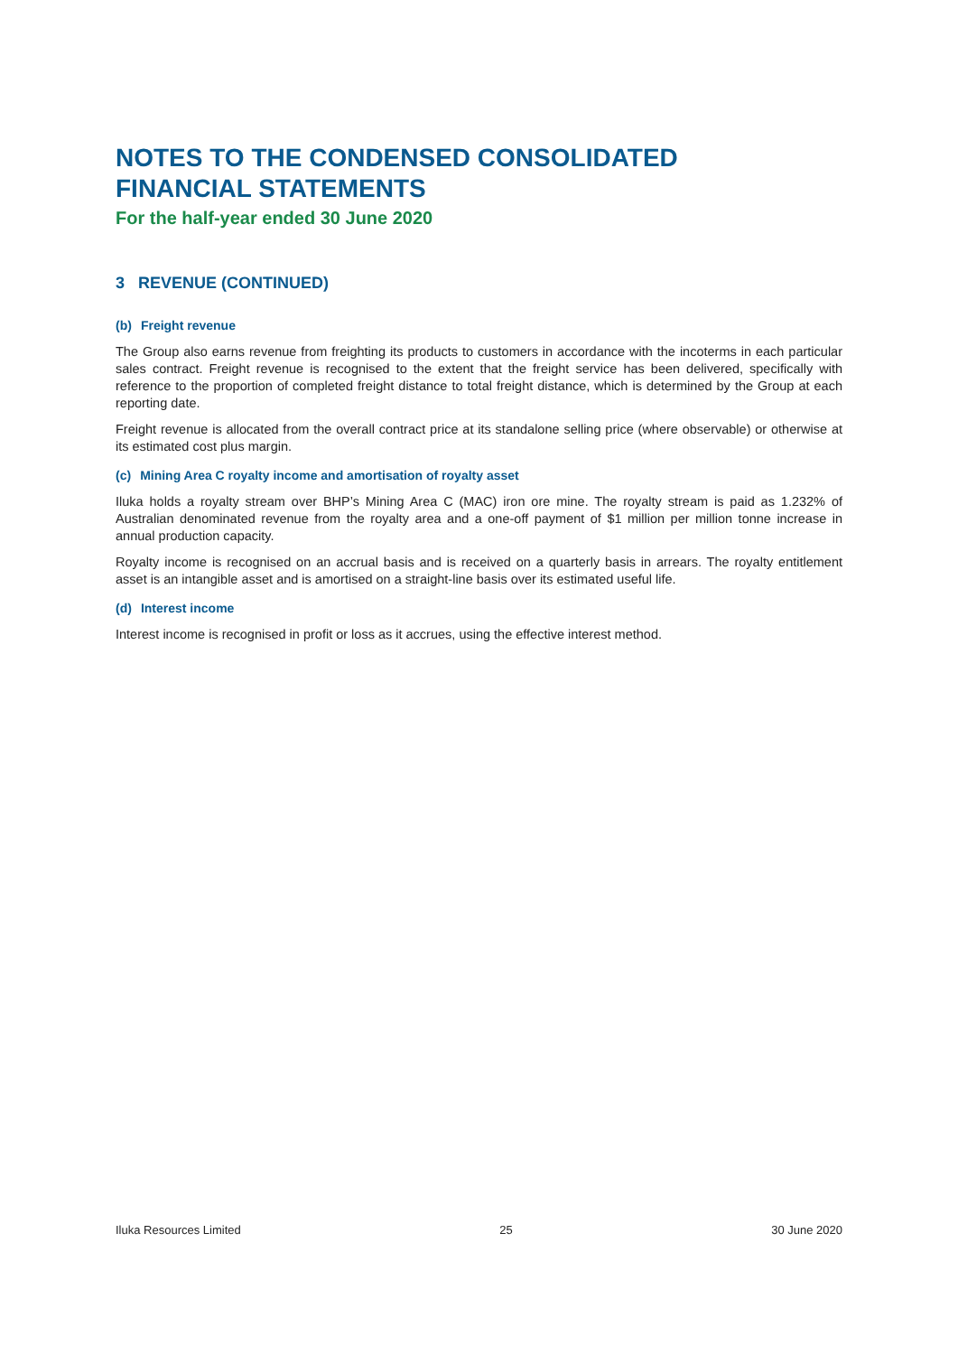NOTES TO THE CONDENSED CONSOLIDATED FINANCIAL STATEMENTS
For the half-year ended 30 June 2020
3 REVENUE (CONTINUED)
(b) Freight revenue
The Group also earns revenue from freighting its products to customers in accordance with the incoterms in each particular sales contract. Freight revenue is recognised to the extent that the freight service has been delivered, specifically with reference to the proportion of completed freight distance to total freight distance, which is determined by the Group at each reporting date.
Freight revenue is allocated from the overall contract price at its standalone selling price (where observable) or otherwise at its estimated cost plus margin.
(c) Mining Area C royalty income and amortisation of royalty asset
Iluka holds a royalty stream over BHP’s Mining Area C (MAC) iron ore mine. The royalty stream is paid as 1.232% of Australian denominated revenue from the royalty area and a one-off payment of $1 million per million tonne increase in annual production capacity.
Royalty income is recognised on an accrual basis and is received on a quarterly basis in arrears. The royalty entitlement asset is an intangible asset and is amortised on a straight-line basis over its estimated useful life.
(d) Interest income
Interest income is recognised in profit or loss as it accrues, using the effective interest method.
Iluka Resources Limited 25 30 June 2020